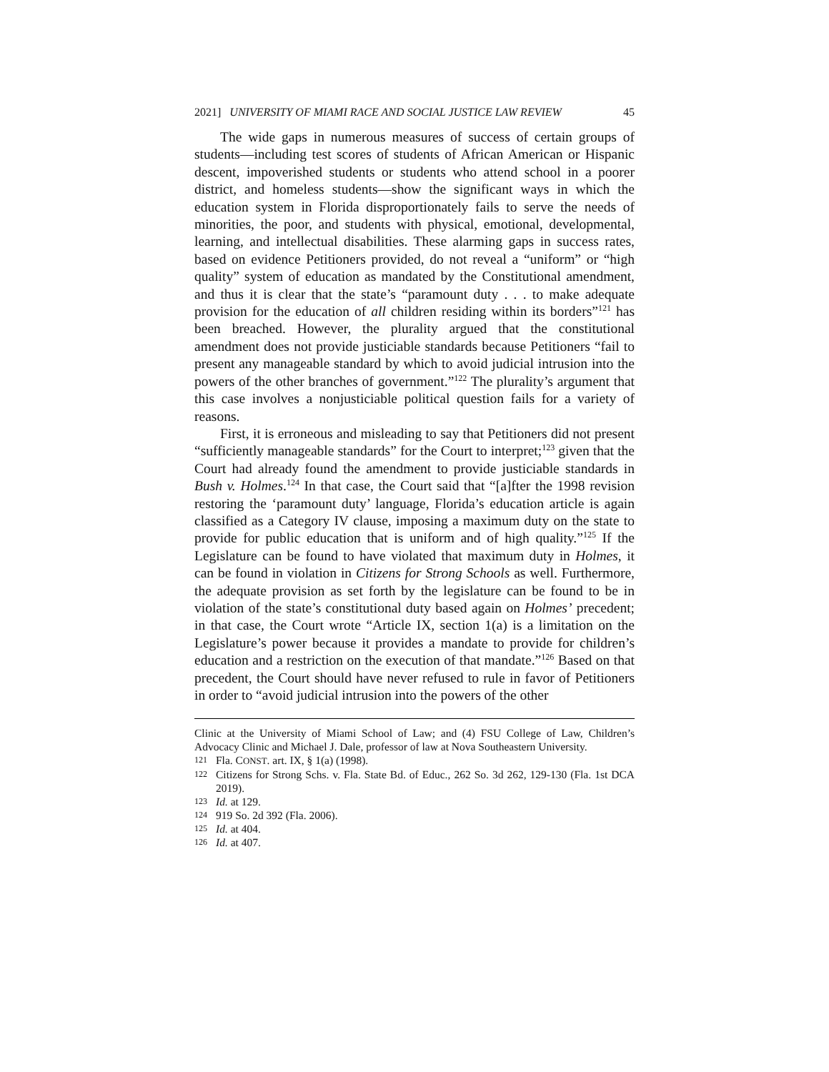2021] UNIVERSITY OF MIAMI RACE AND SOCIAL JUSTICE LAW REVIEW 45
The wide gaps in numerous measures of success of certain groups of students—including test scores of students of African American or Hispanic descent, impoverished students or students who attend school in a poorer district, and homeless students—show the significant ways in which the education system in Florida disproportionately fails to serve the needs of minorities, the poor, and students with physical, emotional, developmental, learning, and intellectual disabilities. These alarming gaps in success rates, based on evidence Petitioners provided, do not reveal a “uniform” or “high quality” system of education as mandated by the Constitutional amendment, and thus it is clear that the state’s “paramount duty . . . to make adequate provision for the education of all children residing within its borders”<sup>121</sup> has been breached. However, the plurality argued that the constitutional amendment does not provide justiciable standards because Petitioners “fail to present any manageable standard by which to avoid judicial intrusion into the powers of the other branches of government.”<sup>122</sup> The plurality’s argument that this case involves a nonjusticiable political question fails for a variety of reasons.
First, it is erroneous and misleading to say that Petitioners did not present “sufficiently manageable standards” for the Court to interpret;<sup>123</sup> given that the Court had already found the amendment to provide justiciable standards in Bush v. Holmes.<sup>124</sup> In that case, the Court said that “[a]fter the 1998 revision restoring the ‘paramount duty’ language, Florida’s education article is again classified as a Category IV clause, imposing a maximum duty on the state to provide for public education that is uniform and of high quality.”<sup>125</sup> If the Legislature can be found to have violated that maximum duty in Holmes, it can be found in violation in Citizens for Strong Schools as well. Furthermore, the adequate provision as set forth by the legislature can be found to be in violation of the state’s constitutional duty based again on Holmes’ precedent; in that case, the Court wrote “Article IX, section 1(a) is a limitation on the Legislature’s power because it provides a mandate to provide for children’s education and a restriction on the execution of that mandate.”<sup>126</sup> Based on that precedent, the Court should have never refused to rule in favor of Petitioners in order to “avoid judicial intrusion into the powers of the other
Clinic at the University of Miami School of Law; and (4) FSU College of Law, Children’s Advocacy Clinic and Michael J. Dale, professor of law at Nova Southeastern University.
121 Fla. CONST. art. IX, § 1(a) (1998).
122 Citizens for Strong Schs. v. Fla. State Bd. of Educ., 262 So. 3d 262, 129-130 (Fla. 1st DCA 2019).
123 Id. at 129.
124 919 So. 2d 392 (Fla. 2006).
125 Id. at 404.
126 Id. at 407.